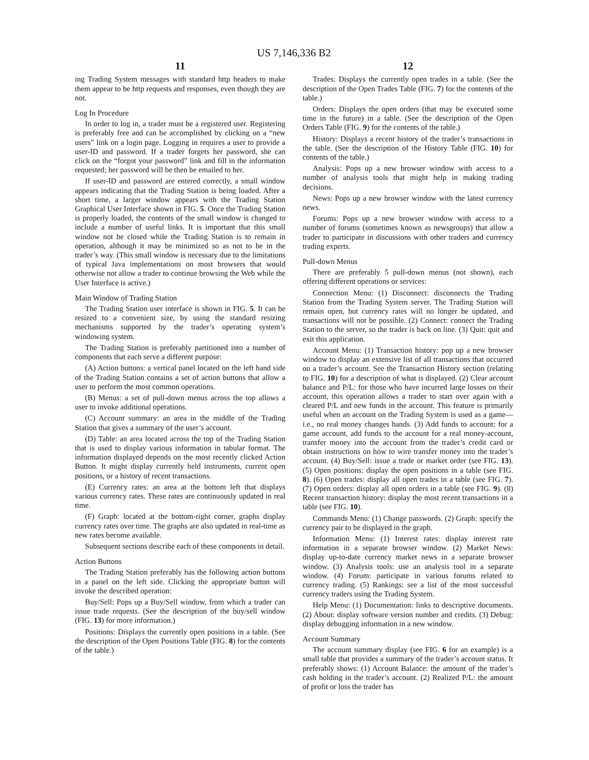US 7,146,336 B2
11
ing Trading System messages with standard http headers to make them appear to be http requests and responses, even though they are not.
Log In Procedure
In order to log in, a trader must be a registered user. Registering is preferably free and can be accomplished by clicking on a “new users” link on a login page. Logging in requires a user to provide a user-ID and password. If a trader forgets her password, she can click on the “forgot your password” link and fill in the information requested; her password will be then be emailed to her.
If user-ID and password are entered correctly, a small window appears indicating that the Trading Station is being loaded. After a short time, a larger window appears with the Trading Station Graphical User Interface shown in FIG. 5. Once the Trading Station is properly loaded, the contents of the small window is changed to include a number of useful links. It is important that this small window not be closed while the Trading Station is to remain in operation, although it may be minimized so as not to be in the trader’s way. (This small window is necessary due to the limitations of typical Java implementations on most browsers that would otherwise not allow a trader to continue browsing the Web while the User Interface is active.)
Main Window of Trading Station
The Trading Station user interface is shown in FIG. 5. It can be resized to a convenient size, by using the standard resizing mechanisms supported by the trader’s operating system’s windowing system.
The Trading Station is preferably partitioned into a number of components that each serve a different purpose:
(A) Action buttons: a vertical panel located on the left hand side of the Trading Station contains a set of action buttons that allow a user to perform the most common operations.
(B) Menus: a set of pull-down menus across the top allows a user to invoke additional operations.
(C) Account summary: an area in the middle of the Trading Station that gives a summary of the user’s account.
(D) Table: an area located across the top of the Trading Station that is used to display various information in tabular format. The information displayed depends on the most recently clicked Action Button. It might display currently held instruments, current open positions, or a history of recent transactions.
(E) Currency rates: an area at the bottom left that displays various currency rates. These rates are continuously updated in real time.
(F) Graph: located at the bottom-right corner, graphs display currency rates over time. The graphs are also updated in real-time as new rates become available.
Subsequent sections describe each of these components in detail.
Action Buttons
The Trading Station preferably has the following action buttons in a panel on the left side. Clicking the appropriate button will invoke the described operation:
Buy/Sell: Pops up a Buy/Sell window, from which a trader can issue trade requests. (See the description of the buy/sell window (FIG. 13) for more information.)
Positions: Displays the currently open positions in a table. (See the description of the Open Positions Table (FIG. 8) for the contents of the table.)
12
Trades: Displays the currently open trades in a table. (See the description of the Open Trades Table (FIG. 7) for the contents of the table.)
Orders: Displays the open orders (that may be executed some time in the future) in a table. (See the description of the Open Orders Table (FIG. 9) for the contents of the table.)
History: Displays a recent history of the trader’s transactions in the table. (See the description of the History Table (FIG. 10) for contents of the table.)
Analysis: Pops up a new browser window with access to a number of analysis tools that might help in making trading decisions.
News: Pops up a new browser window with the latest currency news.
Forums: Pops up a new browser window with access to a number of forums (sometimes known as newsgroups) that allow a trader to participate in discussions with other traders and currency trading experts.
Pull-down Menus
There are preferably 5 pull-down menus (not shown), each offering different operations or services:
Connection Menu: (1) Disconnect: disconnects the Trading Station from the Trading System server. The Trading Station will remain open, but currency rates will no longer be updated, and transactions will not be possible. (2) Connect: connect the Trading Station to the server, so the trader is back on line. (3) Quit: quit and exit this application.
Account Menu: (1) Transaction history: pop up a new browser window to display an extensive list of all transactions that occurred on a trader’s account. See the Transaction History section (relating to FIG. 10) for a description of what is displayed. (2) Clear account balance and P/L: for those who have incurred large losses on their account, this operation allows a trader to start over again with a cleared P/L and new funds in the account. This feature is primarily useful when an account on the Trading System is used as a game—i.e., no real money changes hands. (3) Add funds to account: for a game account, add funds to the account for a real money-account, transfer money into the account from the trader’s credit card or obtain instructions on how to wire transfer money into the trader’s account. (4) Buy/Sell: issue a trade or market order (see FIG. 13). (5) Open positions: display the open positions in a table (see FIG. 8). (6) Open trades: display all open trades in a table (see FIG. 7). (7) Open orders: display all open orders in a table (see FIG. 9). (8) Recent transaction history: display the most recent transactions in a table (see FIG. 10).
Commands Menu: (1) Change passwords. (2) Graph: specify the currency pair to be displayed in the graph.
Information Menu: (1) Interest rates: display interest rate information in a separate browser window. (2) Market News: display up-to-date currency market news in a separate browser window. (3) Analysis tools: use an analysis tool in a separate window. (4) Forum: participate in various forums related to currency trading. (5) Rankings: see a list of the most successful currency traders using the Trading System.
Help Menu: (1) Documentation: links to descriptive documents. (2) About: display software version number and credits. (3) Debug: display debugging information in a new window.
Account Summary
The account summary display (see FIG. 6 for an example) is a small table that provides a summary of the trader’s account status. It preferably shows: (1) Account Balance: the amount of the trader’s cash holding in the trader’s account. (2) Realized P/L: the amount of profit or loss the trader has